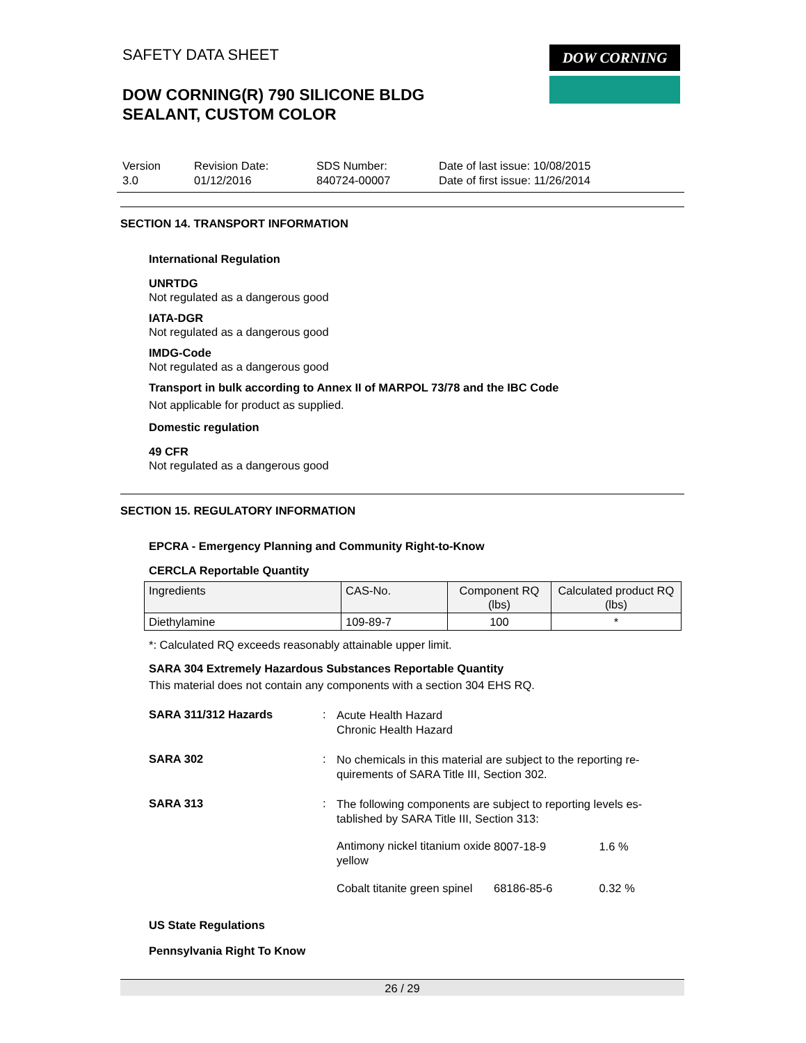DOW CORNING
SAFETY DATA SHEET
DOW CORNING(R) 790 SILICONE BLDG
SEALANT, CUSTOM COLOR
Version
3.0
Revision Date:
01/12/2016
SDS Number:
840724-00007
Date of last issue: 10/08/2015
Date of first issue: 11/26/2014
SECTION 14. TRANSPORT INFORMATION
International Regulation
UNRTDG
Not regulated as a dangerous good
IATA-DGR
Not regulated as a dangerous good
IMDG-Code
Not regulated as a dangerous good
Transport in bulk according to Annex II of MARPOL 73/78 and the IBC Code
Not applicable for product as supplied.
Domestic regulation
49 CFR
Not regulated as a dangerous good
SECTION 15. REGULATORY INFORMATION
EPCRA - Emergency Planning and Community Right-to-Know
CERCLA Reportable Quantity
| Ingredients | CAS-No. | Component RQ (lbs) | Calculated product RQ (lbs) |
| --- | --- | --- | --- |
| Diethylamine | 109-89-7 | 100 | * |
*: Calculated RQ exceeds reasonably attainable upper limit.
SARA 304 Extremely Hazardous Substances Reportable Quantity
This material does not contain any components with a section 304 EHS RQ.
SARA 311/312 Hazards :
Acute Health Hazard
Chronic Health Hazard
SARA 302 :
No chemicals in this material are subject to the reporting re-quirements of SARA Title III, Section 302.
SARA 313 :
The following components are subject to reporting levels es-tablished by SARA Title III, Section 313:
| Antimony nickel titanium oxide yellow | 8007-18-9 | 1.6 % |
| Cobalt titanite green spinel | 68186-85-6 | 0.32 % |
US State Regulations
Pennsylvania Right To Know
26 / 29